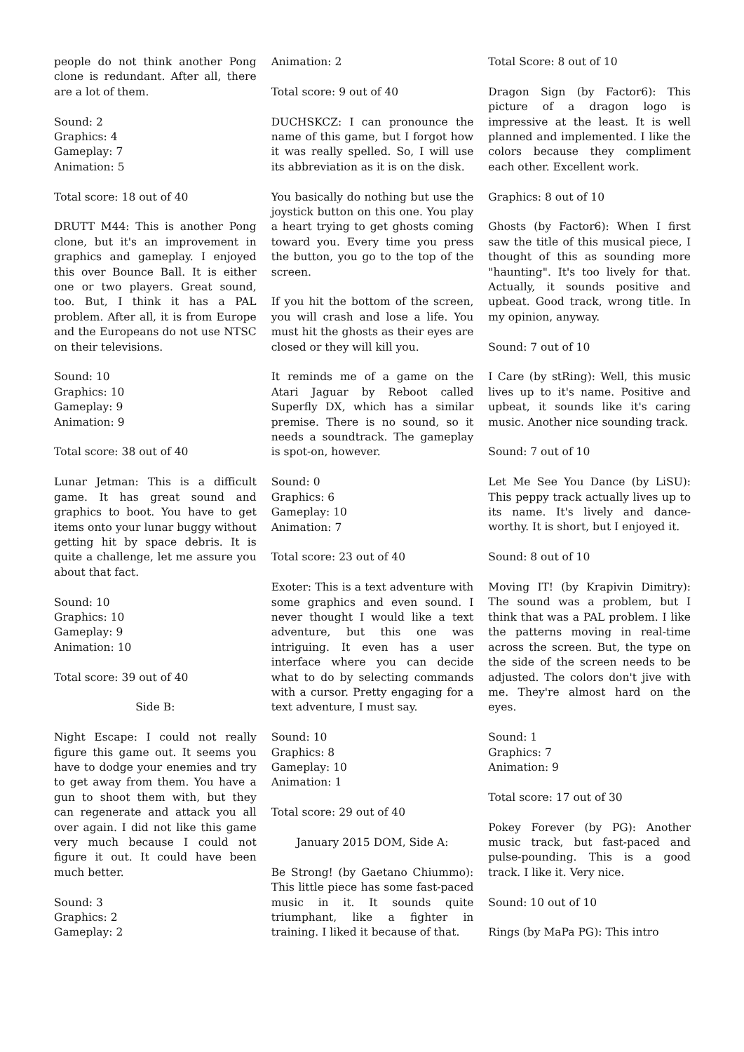people do not think another Pong clone is redundant. After all, there are a lot of them.
Sound: 2
Graphics: 4
Gameplay: 7
Animation: 5
Total score: 18 out of 40
DRUTT M44: This is another Pong clone, but it's an improvement in graphics and gameplay. I enjoyed this over Bounce Ball. It is either one or two players. Great sound, too. But, I think it has a PAL problem. After all, it is from Europe and the Europeans do not use NTSC on their televisions.
Sound: 10
Graphics: 10
Gameplay: 9
Animation: 9
Total score: 38 out of 40
Lunar Jetman: This is a difficult game. It has great sound and graphics to boot. You have to get items onto your lunar buggy without getting hit by space debris. It is quite a challenge, let me assure you about that fact.
Sound: 10
Graphics: 10
Gameplay: 9
Animation: 10
Total score: 39 out of 40
Side B:
Night Escape: I could not really figure this game out. It seems you have to dodge your enemies and try to get away from them. You have a gun to shoot them with, but they can regenerate and attack you all over again. I did not like this game very much because I could not figure it out. It could have been much better.
Sound: 3
Graphics: 2
Gameplay: 2
Animation: 2
Total score: 9 out of 40
DUCHSKCZ: I can pronounce the name of this game, but I forgot how it was really spelled. So, I will use its abbreviation as it is on the disk.
You basically do nothing but use the joystick button on this one. You play a heart trying to get ghosts coming toward you. Every time you press the button, you go to the top of the screen.
If you hit the bottom of the screen, you will crash and lose a life. You must hit the ghosts as their eyes are closed or they will kill you.
It reminds me of a game on the Atari Jaguar by Reboot called Superfly DX, which has a similar premise. There is no sound, so it needs a soundtrack. The gameplay is spot-on, however.
Sound: 0
Graphics: 6
Gameplay: 10
Animation: 7
Total score: 23 out of 40
Exoter: This is a text adventure with some graphics and even sound. I never thought I would like a text adventure, but this one was intriguing. It even has a user interface where you can decide what to do by selecting commands with a cursor. Pretty engaging for a text adventure, I must say.
Sound: 10
Graphics: 8
Gameplay: 10
Animation: 1
Total score: 29 out of 40
January 2015 DOM, Side A:
Be Strong! (by Gaetano Chiummo): This little piece has some fast-paced music in it. It sounds quite triumphant, like a fighter in training. I liked it because of that.
Total Score: 8 out of 10
Dragon Sign (by Factor6): This picture of a dragon logo is impressive at the least. It is well planned and implemented. I like the colors because they compliment each other. Excellent work.
Graphics: 8 out of 10
Ghosts (by Factor6): When I first saw the title of this musical piece, I thought of this as sounding more "haunting". It's too lively for that. Actually, it sounds positive and upbeat. Good track, wrong title. In my opinion, anyway.
Sound: 7 out of 10
I Care (by stRing): Well, this music lives up to it's name. Positive and upbeat, it sounds like it's caring music. Another nice sounding track.
Sound: 7 out of 10
Let Me See You Dance (by LiSU): This peppy track actually lives up to its name. It's lively and dance-worthy. It is short, but I enjoyed it.
Sound: 8 out of 10
Moving IT! (by Krapivin Dimitry): The sound was a problem, but I think that was a PAL problem. I like the patterns moving in real-time across the screen. But, the type on the side of the screen needs to be adjusted. The colors don't jive with me. They're almost hard on the eyes.
Sound: 1
Graphics: 7
Animation: 9
Total score: 17 out of 30
Pokey Forever (by PG): Another music track, but fast-paced and pulse-pounding. This is a good track. I like it. Very nice.
Sound: 10 out of 10
Rings (by MaPa PG): This intro